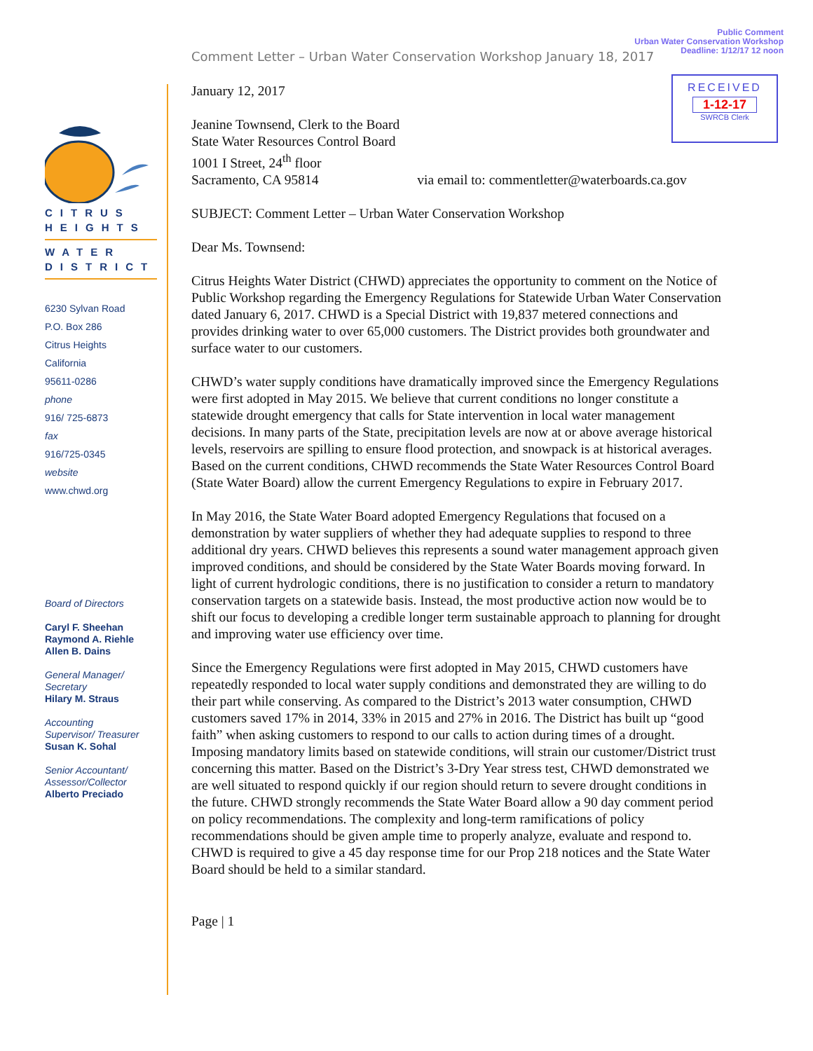Public Comment
Urban Water Conservation Workshop
Deadline: 1/12/17 12 noon
Comment Letter – Urban Water Conservation Workshop January 18, 2017
RECEIVED
1-12-17
SWRCB Clerk
CITRUS
HEIGHTS
WATER
DISTRICT
6230 Sylvan Road
P.O. Box 286
Citrus Heights
California
95611-0286
phone
916/ 725-6873
fax
916/725-0345
website
www.chwd.org
Board of Directors
Caryl F. Sheehan
Raymond A. Riehle
Allen B. Dains
General Manager/
Secretary
Hilary M. Straus
Accounting
Supervisor/ Treasurer
Susan K. Sohal
Senior Accountant/
Assessor/Collector
Alberto Preciado
January 12, 2017
Jeanine Townsend, Clerk to the Board
State Water Resources Control Board
1001 I Street, 24<sup>th</sup> floor
Sacramento, CA 95814 via email to: commentletter@waterboards.ca.gov
SUBJECT: Comment Letter – Urban Water Conservation Workshop
Dear Ms. Townsend:
Citrus Heights Water District (CHWD) appreciates the opportunity to comment on the Notice of Public Workshop regarding the Emergency Regulations for Statewide Urban Water Conservation dated January 6, 2017. CHWD is a Special District with 19,837 metered connections and provides drinking water to over 65,000 customers. The District provides both groundwater and surface water to our customers.
CHWD’s water supply conditions have dramatically improved since the Emergency Regulations were first adopted in May 2015. We believe that current conditions no longer constitute a statewide drought emergency that calls for State intervention in local water management decisions. In many parts of the State, precipitation levels are now at or above average historical levels, reservoirs are spilling to ensure flood protection, and snowpack is at historical averages. Based on the current conditions, CHWD recommends the State Water Resources Control Board (State Water Board) allow the current Emergency Regulations to expire in February 2017.
In May 2016, the State Water Board adopted Emergency Regulations that focused on a demonstration by water suppliers of whether they had adequate supplies to respond to three additional dry years. CHWD believes this represents a sound water management approach given improved conditions, and should be considered by the State Water Boards moving forward. In light of current hydrologic conditions, there is no justification to consider a return to mandatory conservation targets on a statewide basis. Instead, the most productive action now would be to shift our focus to developing a credible longer term sustainable approach to planning for drought and improving water use efficiency over time.
Since the Emergency Regulations were first adopted in May 2015, CHWD customers have repeatedly responded to local water supply conditions and demonstrated they are willing to do their part while conserving. As compared to the District’s 2013 water consumption, CHWD customers saved 17% in 2014, 33% in 2015 and 27% in 2016. The District has built up “good faith” when asking customers to respond to our calls to action during times of a drought. Imposing mandatory limits based on statewide conditions, will strain our customer/District trust concerning this matter. Based on the District’s 3-Dry Year stress test, CHWD demonstrated we are well situated to respond quickly if our region should return to severe drought conditions in the future. CHWD strongly recommends the State Water Board allow a 90 day comment period on policy recommendations. The complexity and long-term ramifications of policy recommendations should be given ample time to properly analyze, evaluate and respond to. CHWD is required to give a 45 day response time for our Prop 218 notices and the State Water Board should be held to a similar standard.
Page | 1